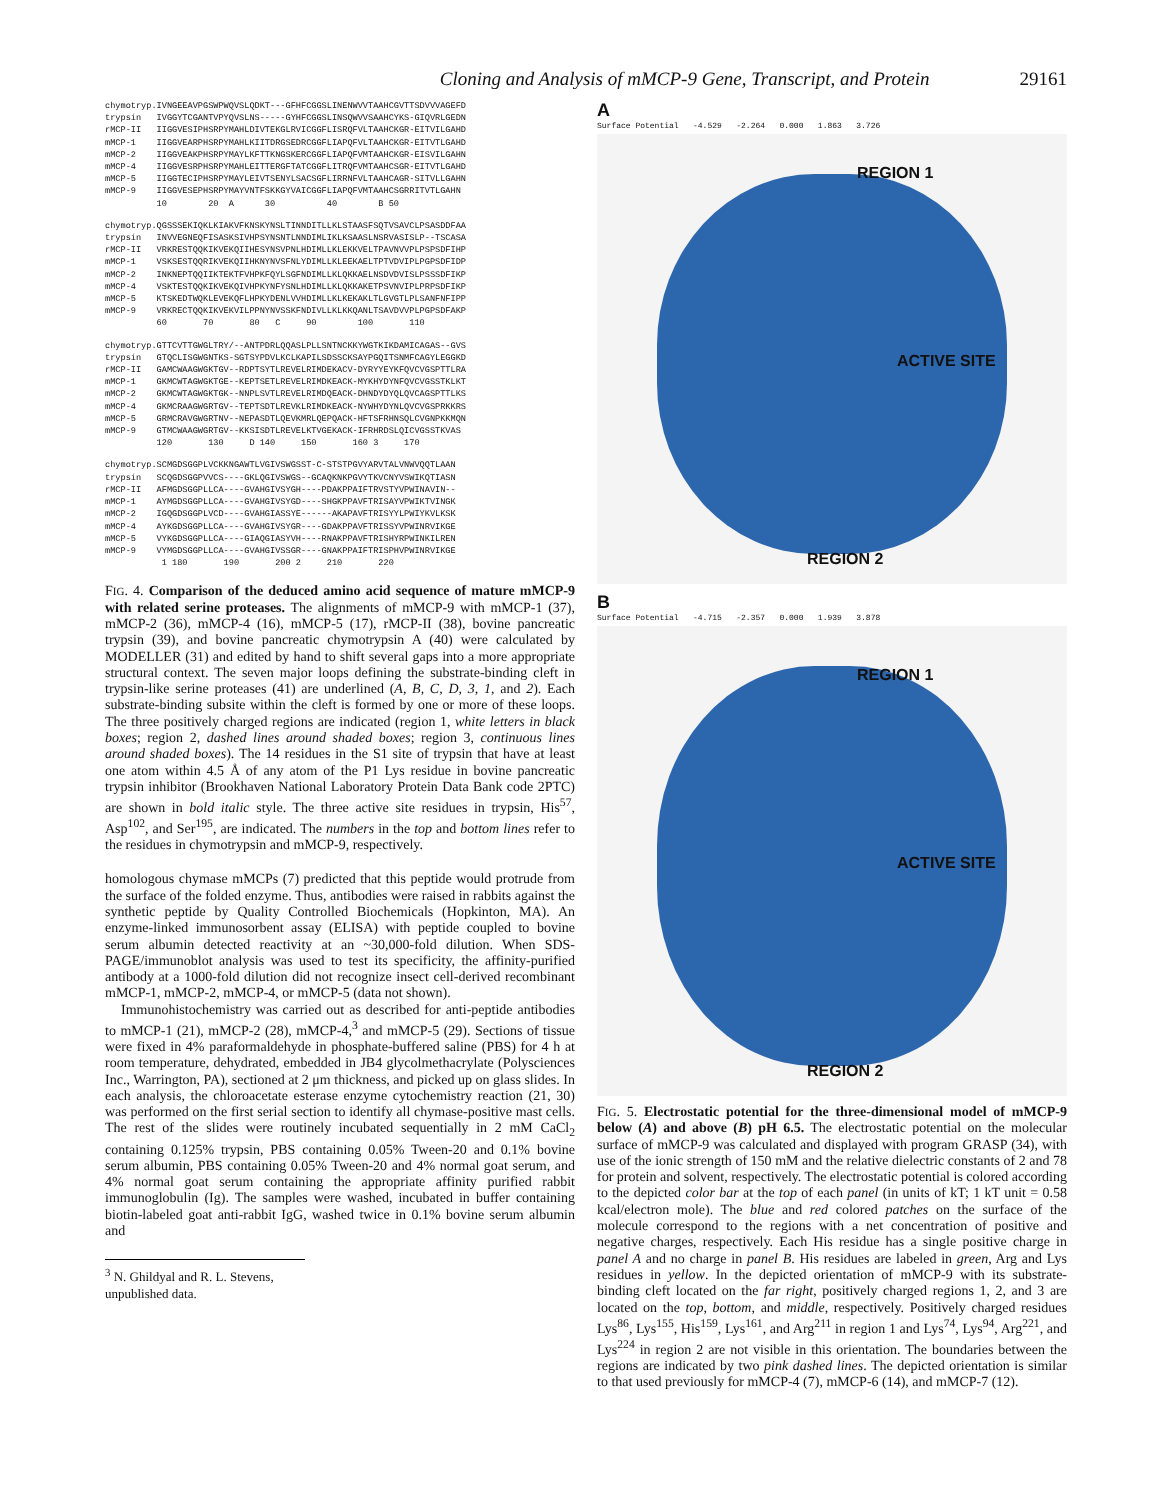Cloning and Analysis of mMCP-9 Gene, Transcript, and Protein 29161
chymotryp.IVNGEEAVPGSWPWQVSLQDKT---GFHFCGGSLINENWVVTAAHCGVTTSDVVVAGEFD
trypsin   IVGGYTCGANTVPYQVSLNS-----GYHFCGGSLINSQWVVSAAHCYKS-GIQVRLGEDN
rMCP-II   IIGGVESIPHSRPYMAHLDIVTEKGLRVICGGFLISRQFVLTAAHCKGR-EITVILGAHD
mMCP-1    IIGGVEARPHSRPYMAHLKIITDRGSEDRCGGFLIAPQFVLTAAHCKGR-EITVTLGAHD
mMCP-2    IIGGVEAKPHSRPYMAYLKFTTKNGSKERCGGFLIAPQFVMTAAHCKGR-EISVILGAHN
mMCP-4    IIGGVESRPHSRPYMAHLEITTERGFTATCGGFLITRQFVMTAAHCSGR-EITVTLGAHD
mMCP-5    IIGGTECIPHSRPYMAYLEIVTSENYLSACSGFLIRRNFVLTAAHCAGR-SITVLLGAHN
mMCP-9    IIGGVESEPHSRPYMAYVNTFSKKGYVAICGGFLIAPQFVMTAAHCSGRRITVTLGAHN
          10        20  A      30          40        B 50
chymotryp.QGSSSEKIQKLKIAKVFKNSKYNSLTINNDITLLKLSTAASFSQTVSAVCLPSASDDFAA
trypsin   INVVEGNEQFISASKSIVHPSYNSNTLNNDIMLIKLKSAASLNSRVASISLP--TSCASA
rMCP-II   VRKRESTQQKIKVEKQIIHESYNSVPNLHDIMLLKLEKKVELTPAVNVVPLPSPSDFIHP
mMCP-1    VSKSESTQQRIKVEKQIIHKNYNVSFNLYDIMLLKLEEKAELTPTVDVIPLPGPSDFIDP
mMCP-2    INKNEPTQQIIKTEKTFVHPKFQYLSGFNDIMLLKLQKKAELNSDVDVISLPSSSDFIKP
mMCP-4    VSKTESTQQKIKVEKQIVHPKYNFYSNLHDIMLLKLQKKAKETPSVNVIPLPRPSDFIKP
mMCP-5    KTSKEDTWQKLEVEKQFLHPKYDENLVVHDIMLLKLKEKAKLTLGVGTLPLSANFNFIPP
mMCP-9    VRKRECTQQKIKVEKVILPPNYNVSSKFNDIVLLKLKKQANLTSAVDVVPLPGPSDFAKP
          60       70       80   C     90        100       110
chymotryp.GTTCVTTGWGLTRY/--ANTPDRLQQASLPLLSNTNCKKYWGTKIKDAMICAGAS--GVS
trypsin   GTQCLISGWGNTKS-SGTSYPDVLKCLKAPILSDSSCKSAYPGQITSNMFCAGYLEGGKD
rMCP-II   GAMCWAAGWGKTGV--RDPTSYTLREVELRIMDEKACV-DYRYYEYKFQVCVGSPTTLRA
mMCP-1    GKMCWTAGWGKTGE--KEPTSETLREVELRIMDKEACK-MYKHYDYNFQVCVGSSTKLKT
mMCP-2    GKMCWTAGWGKTGK--NNPLSVTLREVELRIMDQEACK-DHNDYDYQLQVCAGSPTTLKS
mMCP-4    GKMCRAAGWGRTGV--TEPTSDTLREVKLRIMDKEACK-NYWHYDYNLQVCVGSPRKKRS
mMCP-5    GRMCRAVGWGRTNV--NEPASDTLQEVKMRLQEPQACK-HFTSFRHNSQLCVGNPKKMQN
mMCP-9    GTMCWAAGWGRTGV--KKSISDTLREVELKTVGEKACK-IFRHRDSLQICVGSSTKVAS
          120       130     D 140     150       160 3     170
chymotryp.SCMGDSGGPLVCKKNGAWTLVGIVSWGSST-C-STSTPGVYARVTALVNWVQQTLAAN
trypsin   SCQGDSGGPVVCS----GKLQGIVSWGS--GCAQKNKPGVYTKVCNYVSWIKQTIASN
rMCP-II   AFMGDSGGPLLCA----GVAHGIVSYGH----PDAKPPAIFTRVSTYVPWINAVIN--
mMCP-1    AYMGDSGGPLLCA----GVAHGIVSYGD----SHGKPPAVFTRISAYVPWIKTVINGK
mMCP-2    IGQGDSGGPLVCD----GVAHGIASSYE------AKAPAVFTRISYYLPWIYKVLKSK
mMCP-4    AYKGDSGGPLLCA----GVAHGIVSYGR----GDAKPPAVFTRISSYVPWINRVIKGE
mMCP-5    VYKGDSGGPLLCA----GIAQGIASYVH----RNAKPPAVFTRISHYRPWINKILREN
mMCP-9    VYMGDSGGPLLCA----GVAHGIVSSGR----GNAKPPAIFTRISPHVPWINRVIKGE
           1 180       190       200 2     210       220
FIG. 4. Comparison of the deduced amino acid sequence of mature mMCP-9 with related serine proteases. The alignments of mMCP-9 with mMCP-1 (37), mMCP-2 (36), mMCP-4 (16), mMCP-5 (17), rMCP-II (38), bovine pancreatic trypsin (39), and bovine pancreatic chymotrypsin A (40) were calculated by MODELLER (31) and edited by hand to shift several gaps into a more appropriate structural context. The seven major loops defining the substrate-binding cleft in trypsin-like serine proteases (41) are underlined (A, B, C, D, 3, 1, and 2). Each substrate-binding subsite within the cleft is formed by one or more of these loops. The three positively charged regions are indicated (region 1, white letters in black boxes; region 2, dashed lines around shaded boxes; region 3, continuous lines around shaded boxes). The 14 residues in the S1 site of trypsin that have at least one atom within 4.5 Å of any atom of the P1 Lys residue in bovine pancreatic trypsin inhibitor (Brookhaven National Laboratory Protein Data Bank code 2PTC) are shown in bold italic style. The three active site residues in trypsin, His<sup>57</sup>, Asp<sup>102</sup>, and Ser<sup>195</sup>, are indicated. The numbers in the top and bottom lines refer to the residues in chymotrypsin and mMCP-9, respectively.
homologous chymase mMCPs (7) predicted that this peptide would protrude from the surface of the folded enzyme. Thus, antibodies were raised in rabbits against the synthetic peptide by Quality Controlled Biochemicals (Hopkinton, MA). An enzyme-linked immunosorbent assay (ELISA) with peptide coupled to bovine serum albumin detected reactivity at an ~30,000-fold dilution. When SDS-PAGE/immunoblot analysis was used to test its specificity, the affinity-purified antibody at a 1000-fold dilution did not recognize insect cell-derived recombinant mMCP-1, mMCP-2, mMCP-4, or mMCP-5 (data not shown).
Immunohistochemistry was carried out as described for anti-peptide antibodies to mMCP-1 (21), mMCP-2 (28), mMCP-4,<sup>3</sup> and mMCP-5 (29). Sections of tissue were fixed in 4% paraformaldehyde in phosphate-buffered saline (PBS) for 4 h at room temperature, dehydrated, embedded in JB4 glycolmethacrylate (Polysciences Inc., Warrington, PA), sectioned at 2 μm thickness, and picked up on glass slides. In each analysis, the chloroacetate esterase enzyme cytochemistry reaction (21, 30) was performed on the first serial section to identify all chymase-positive mast cells. The rest of the slides were routinely incubated sequentially in 2 mM CaCl<sub>2</sub> containing 0.125% trypsin, PBS containing 0.05% Tween-20 and 0.1% bovine serum albumin, PBS containing 0.05% Tween-20 and 4% normal goat serum, and 4% normal goat serum containing the appropriate affinity purified rabbit immunoglobulin (Ig). The samples were washed, incubated in buffer containing biotin-labeled goat anti-rabbit IgG, washed twice in 0.1% bovine serum albumin and
<sup>3</sup> N. Ghildyal and R. L. Stevens, unpublished data.
A
Surface Potential -4.529 -2.264 0.000 1.863 3.726
REGION 1
ACTIVE SITE
REGION 2
B
Surface Potential -4.715 -2.357 0.000 1.939 3.878
REGION 1
ACTIVE SITE
REGION 2
FIG. 5. Electrostatic potential for the three-dimensional model of mMCP-9 below (A) and above (B) pH 6.5. The electrostatic potential on the molecular surface of mMCP-9 was calculated and displayed with program GRASP (34), with use of the ionic strength of 150 mM and the relative dielectric constants of 2 and 78 for protein and solvent, respectively. The electrostatic potential is colored according to the depicted color bar at the top of each panel (in units of kT; 1 kT unit = 0.58 kcal/electron mole). The blue and red colored patches on the surface of the molecule correspond to the regions with a net concentration of positive and negative charges, respectively. Each His residue has a single positive charge in panel A and no charge in panel B. His residues are labeled in green, Arg and Lys residues in yellow. In the depicted orientation of mMCP-9 with its substrate-binding cleft located on the far right, positively charged regions 1, 2, and 3 are located on the top, bottom, and middle, respectively. Positively charged residues Lys<sup>86</sup>, Lys<sup>155</sup>, His<sup>159</sup>, Lys<sup>161</sup>, and Arg<sup>211</sup> in region 1 and Lys<sup>74</sup>, Lys<sup>94</sup>, Arg<sup>221</sup>, and Lys<sup>224</sup> in region 2 are not visible in this orientation. The boundaries between the regions are indicated by two pink dashed lines. The depicted orientation is similar to that used previously for mMCP-4 (7), mMCP-6 (14), and mMCP-7 (12).